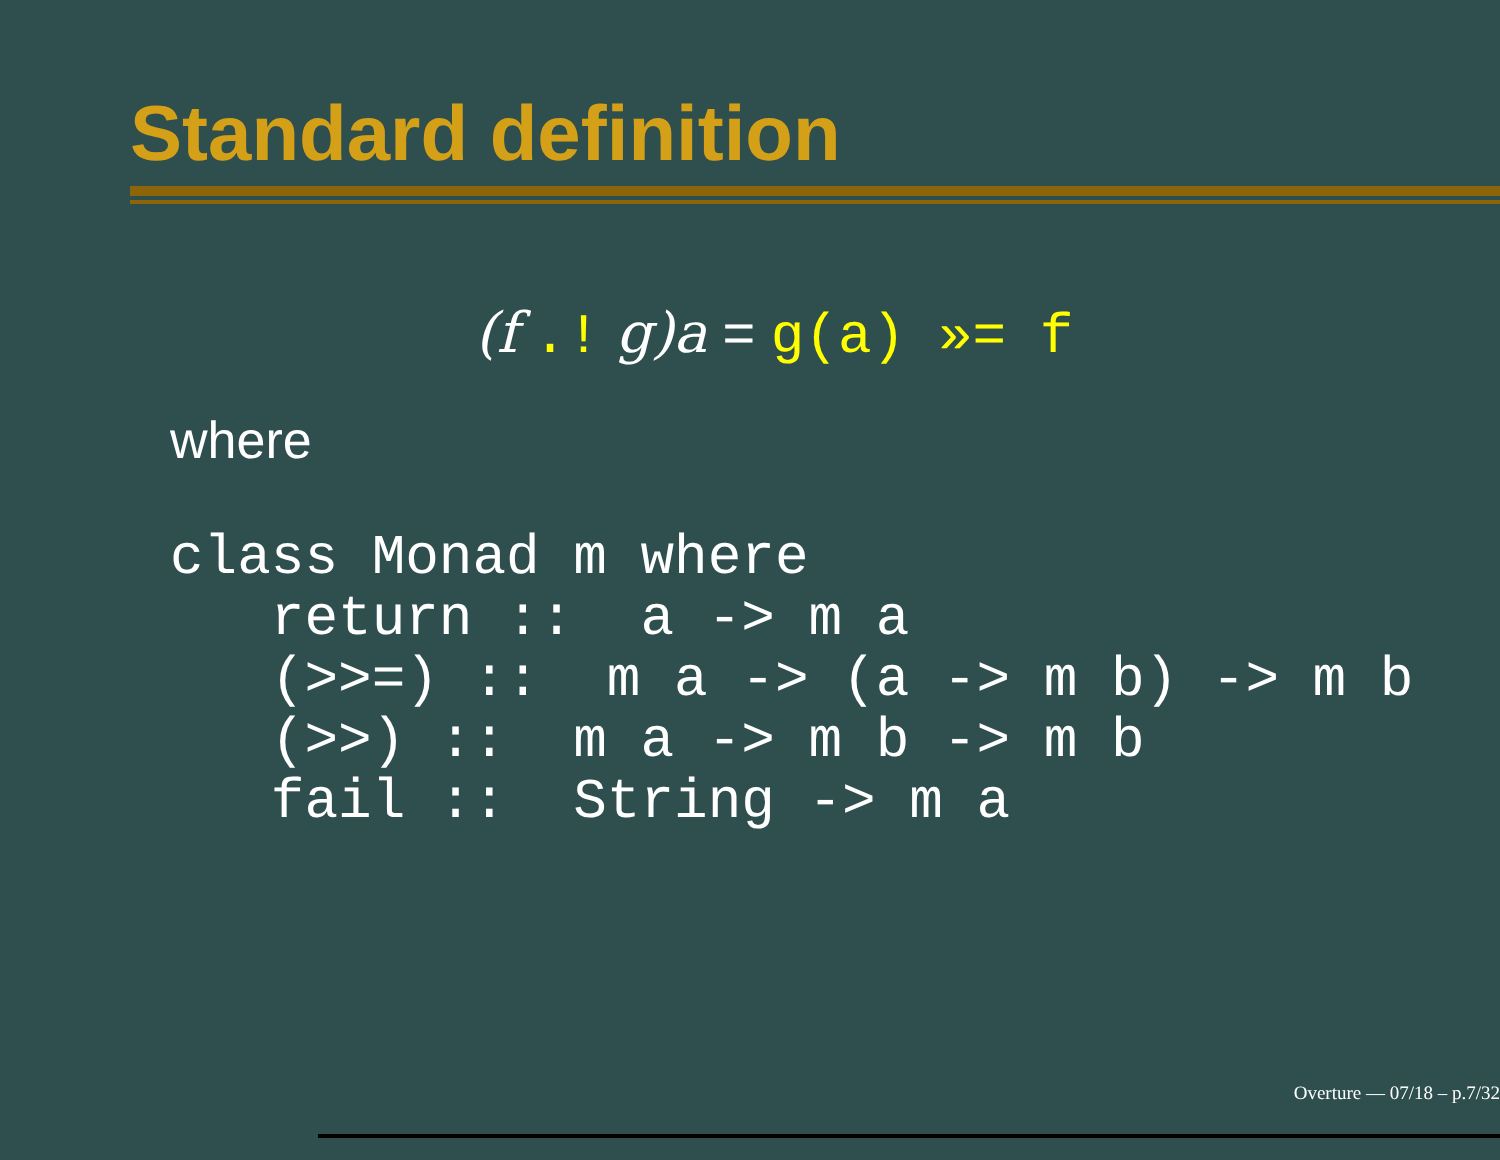Standard definition
(f .! g)a = g(a) »= f
where
class Monad m where
   return ::  a -> m a
   (>>=) ::  m a -> (a -> m b) -> m b
   (>>) ::  m a -> m b -> m b
   fail ::  String -> m a
Overture — 07/18 – p.7/32